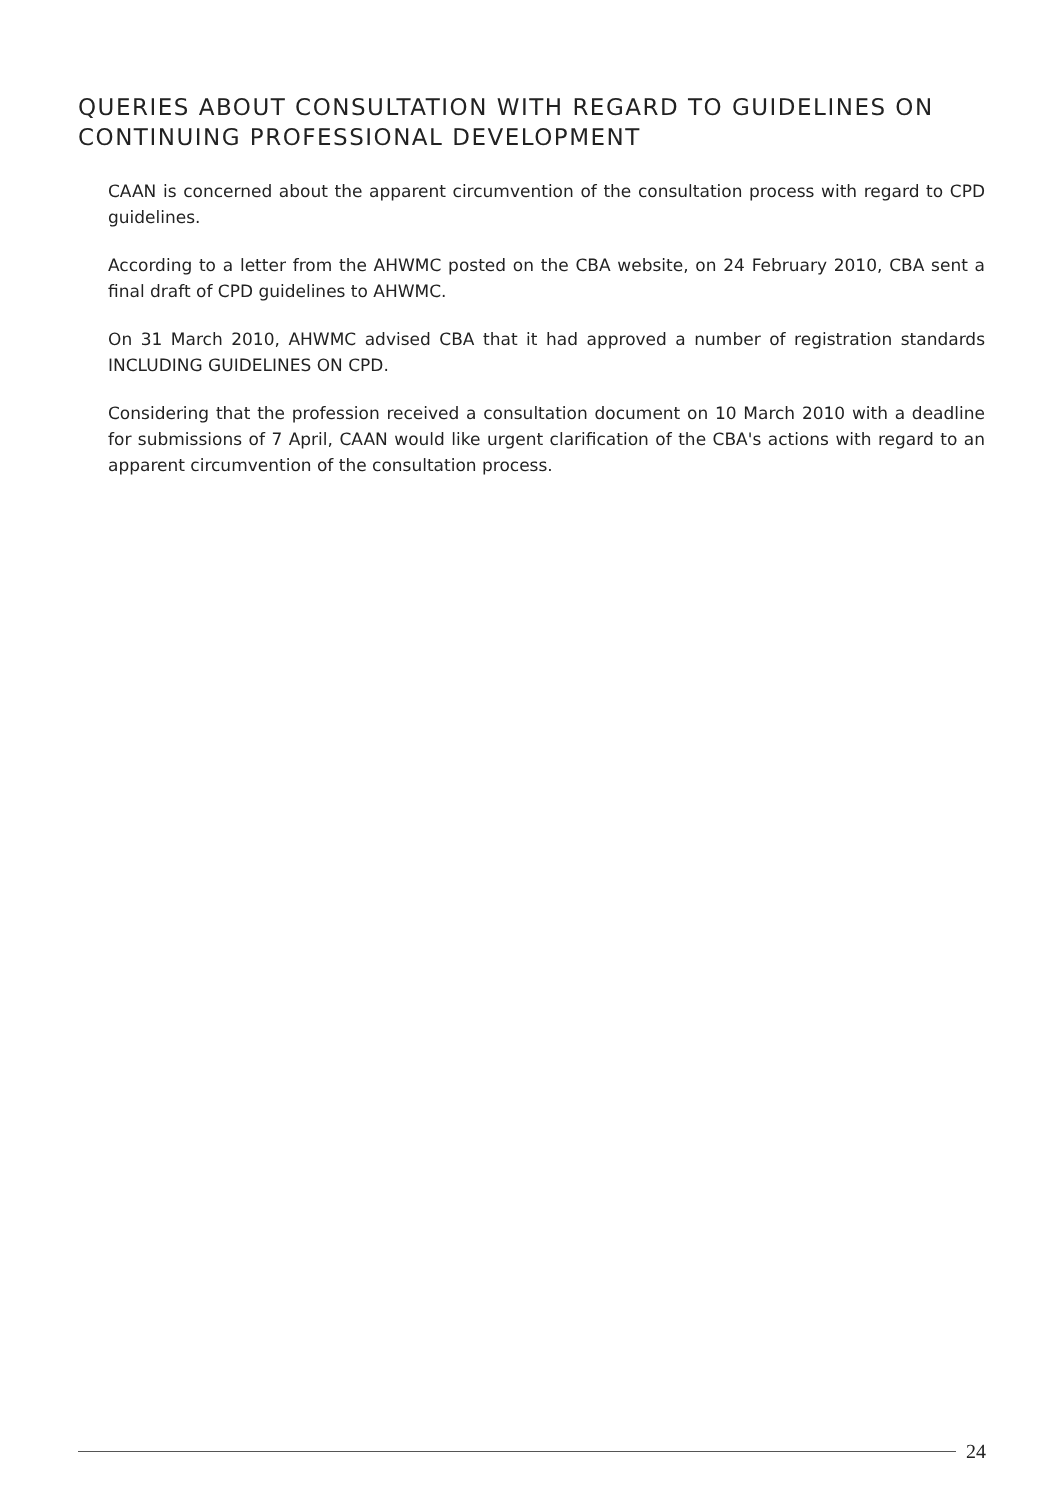QUERIES ABOUT CONSULTATION WITH REGARD TO GUIDELINES ON CONTINUING PROFESSIONAL DEVELOPMENT
CAAN is concerned about the apparent circumvention of the consultation process with regard to CPD guidelines.
According to a letter from the AHWMC posted on the CBA website, on 24 February 2010, CBA sent a final draft of CPD guidelines to AHWMC.
On 31 March 2010, AHWMC advised CBA that it had approved a number of registration standards INCLUDING GUIDELINES ON CPD.
Considering that the profession received a consultation document on 10 March 2010 with a deadline for submissions of 7 April, CAAN would like urgent clarification of the CBA's actions with regard to an apparent circumvention of the consultation process.
24